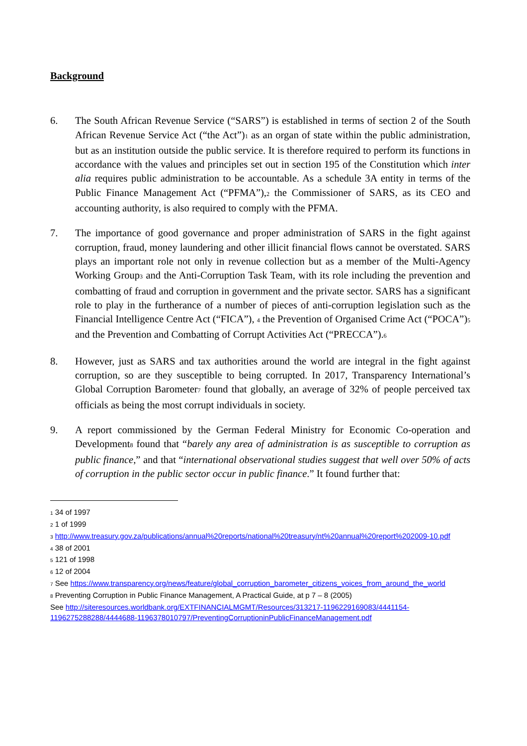Background
6. The South African Revenue Service (“SARS”) is established in terms of section 2 of the South African Revenue Service Act (“the Act”)<sup>1</sup> as an organ of state within the public administration, but as an institution outside the public service. It is therefore required to perform its functions in accordance with the values and principles set out in section 195 of the Constitution which inter alia requires public administration to be accountable. As a schedule 3A entity in terms of the Public Finance Management Act (“PFMA”),<sup>2</sup> the Commissioner of SARS, as its CEO and accounting authority, is also required to comply with the PFMA.
7. The importance of good governance and proper administration of SARS in the fight against corruption, fraud, money laundering and other illicit financial flows cannot be overstated. SARS plays an important role not only in revenue collection but as a member of the Multi-Agency Working Group<sup>3</sup> and the Anti-Corruption Task Team, with its role including the prevention and combatting of fraud and corruption in government and the private sector. SARS has a significant role to play in the furtherance of a number of pieces of anti-corruption legislation such as the Financial Intelligence Centre Act (“FICA”), <sup>4</sup> the Prevention of Organised Crime Act (“POCA”)<sup>5</sup> and the Prevention and Combatting of Corrupt Activities Act (“PRECCA”).<sup>6</sup>
8. However, just as SARS and tax authorities around the world are integral in the fight against corruption, so are they susceptible to being corrupted. In 2017, Transparency International’s Global Corruption Barometer<sup>7</sup> found that globally, an average of 32% of people perceived tax officials as being the most corrupt individuals in society.
9. A report commissioned by the German Federal Ministry for Economic Co-operation and Development<sup>8</sup> found that “barely any area of administration is as susceptible to corruption as public finance,” and that “international observational studies suggest that well over 50% of acts of corruption in the public sector occur in public finance.” It found further that:
<sup>1</sup> 34 of 1997
<sup>2</sup> 1 of 1999
<sup>3</sup> http://www.treasury.gov.za/publications/annual%20reports/national%20treasury/nt%20annual%20report%202009-10.pdf
<sup>4</sup> 38 of 2001
<sup>5</sup> 121 of 1998
<sup>6</sup> 12 of 2004
<sup>7</sup> See https://www.transparency.org/news/feature/global_corruption_barometer_citizens_voices_from_around_the_world
<sup>8</sup> Preventing Corruption in Public Finance Management, A Practical Guide, at p 7 – 8 (2005)
See http://siteresources.worldbank.org/EXTFINANCIALMGMT/Resources/313217-1196229169083/4441154-1196275288288/4444688-1196378010797/PreventingCorruptioninPublicFinanceManagement.pdf